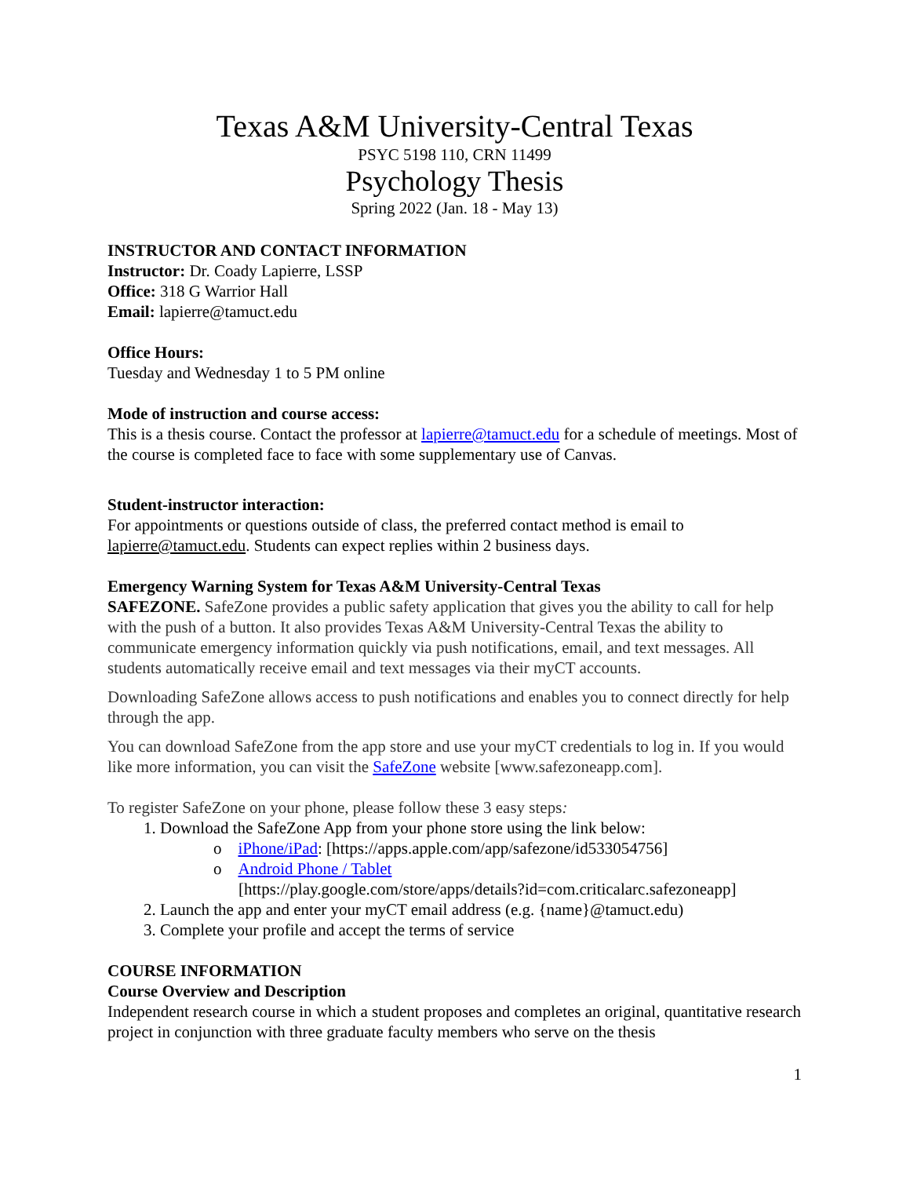Texas A&M University-Central Texas
PSYC 5198 110, CRN 11499
Psychology Thesis
Spring 2022 (Jan. 18 - May 13)
INSTRUCTOR AND CONTACT INFORMATION
Instructor: Dr. Coady Lapierre, LSSP
Office: 318 G Warrior Hall
Email: lapierre@tamuct.edu
Office Hours:
Tuesday and Wednesday 1 to 5 PM online
Mode of instruction and course access:
This is a thesis course. Contact the professor at lapierre@tamuct.edu for a schedule of meetings. Most of the course is completed face to face with some supplementary use of Canvas.
Student-instructor interaction:
For appointments or questions outside of class, the preferred contact method is email to lapierre@tamuct.edu. Students can expect replies within 2 business days.
Emergency Warning System for Texas A&M University-Central Texas
SAFEZONE. SafeZone provides a public safety application that gives you the ability to call for help with the push of a button. It also provides Texas A&M University-Central Texas the ability to communicate emergency information quickly via push notifications, email, and text messages. All students automatically receive email and text messages via their myCT accounts.
Downloading SafeZone allows access to push notifications and enables you to connect directly for help through the app.
You can download SafeZone from the app store and use your myCT credentials to log in. If you would like more information, you can visit the SafeZone website [www.safezoneapp.com].
To register SafeZone on your phone, please follow these 3 easy steps:
1. Download the SafeZone App from your phone store using the link below:
o iPhone/iPad: [https://apps.apple.com/app/safezone/id533054756]
o Android Phone / Tablet
[https://play.google.com/store/apps/details?id=com.criticalarc.safezoneapp]
2. Launch the app and enter your myCT email address (e.g. {name}@tamuct.edu)
3. Complete your profile and accept the terms of service
COURSE INFORMATION
Course Overview and Description
Independent research course in which a student proposes and completes an original, quantitative research project in conjunction with three graduate faculty members who serve on the thesis
1